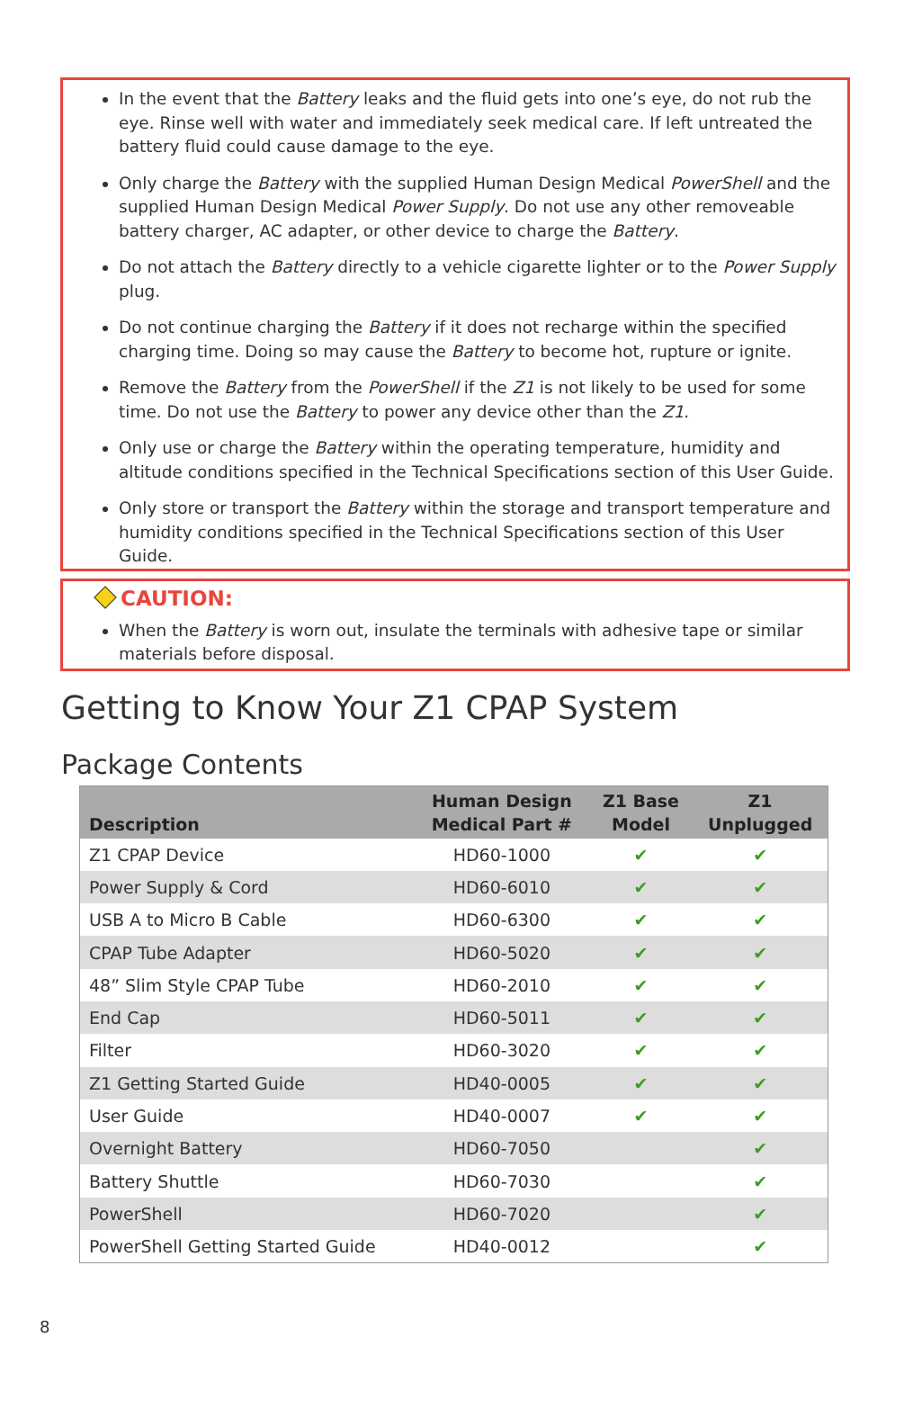In the event that the Battery leaks and the fluid gets into one’s eye, do not rub the eye. Rinse well with water and immediately seek medical care. If left untreated the battery fluid could cause damage to the eye.
Only charge the Battery with the supplied Human Design Medical PowerShell and the supplied Human Design Medical Power Supply. Do not use any other removeable battery charger, AC adapter, or other device to charge the Battery.
Do not attach the Battery directly to a vehicle cigarette lighter or to the Power Supply plug.
Do not continue charging the Battery if it does not recharge within the specified charging time. Doing so may cause the Battery to become hot, rupture or ignite.
Remove the Battery from the PowerShell if the Z1 is not likely to be used for some time. Do not use the Battery to power any device other than the Z1.
Only use or charge the Battery within the operating temperature, humidity and altitude conditions specified in the Technical Specifications section of this User Guide.
Only store or transport the Battery within the storage and transport temperature and humidity conditions specified in the Technical Specifications section of this User Guide.
CAUTION:
When the Battery is worn out, insulate the terminals with adhesive tape or similar materials before disposal.
Getting to Know Your Z1 CPAP System
Package Contents
| Description | Human Design Medical Part # | Z1 Base Model | Z1 Unplugged |
| --- | --- | --- | --- |
| Z1 CPAP Device | HD60-1000 | ✔ | ✔ |
| Power Supply & Cord | HD60-6010 | ✔ | ✔ |
| USB A to Micro B Cable | HD60-6300 | ✔ | ✔ |
| CPAP Tube Adapter | HD60-5020 | ✔ | ✔ |
| 48” Slim Style CPAP Tube | HD60-2010 | ✔ | ✔ |
| End Cap | HD60-5011 | ✔ | ✔ |
| Filter | HD60-3020 | ✔ | ✔ |
| Z1 Getting Started Guide | HD40-0005 | ✔ | ✔ |
| User Guide | HD40-0007 | ✔ | ✔ |
| Overnight Battery | HD60-7050 | | ✔ |
| Battery Shuttle | HD60-7030 | | ✔ |
| PowerShell | HD60-7020 | | ✔ |
| PowerShell Getting Started Guide | HD40-0012 | | ✔ |
8